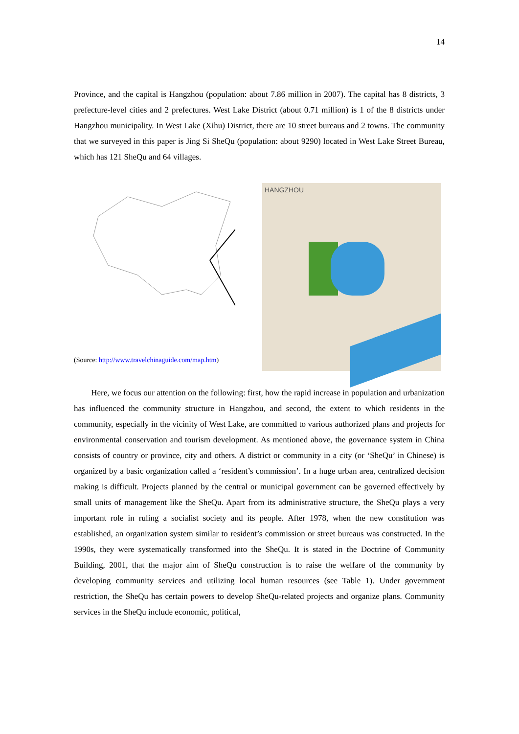14
Province, and the capital is Hangzhou (population: about 7.86 million in 2007). The capital has 8 districts, 3 prefecture-level cities and 2 prefectures. West Lake District (about 0.71 million) is 1 of the 8 districts under Hangzhou municipality. In West Lake (Xihu) District, there are 10 street bureaus and 2 towns. The community that we surveyed in this paper is Jing Si SheQu (population: about 9290) located in West Lake Street Bureau, which has 121 SheQu and 64 villages.
(Source: http://www.travelchinaguide.com/map.htm)
HANGZHOU
Here, we focus our attention on the following: first, how the rapid increase in population and urbanization has influenced the community structure in Hangzhou, and second, the extent to which residents in the community, especially in the vicinity of West Lake, are committed to various authorized plans and projects for environmental conservation and tourism development. As mentioned above, the governance system in China consists of country or province, city and others. A district or community in a city (or ‘SheQu’ in Chinese) is organized by a basic organization called a ‘resident’s commission’. In a huge urban area, centralized decision making is difficult. Projects planned by the central or municipal government can be governed effectively by small units of management like the SheQu. Apart from its administrative structure, the SheQu plays a very important role in ruling a socialist society and its people. After 1978, when the new constitution was established, an organization system similar to resident’s commission or street bureaus was constructed. In the 1990s, they were systematically transformed into the SheQu. It is stated in the Doctrine of Community Building, 2001, that the major aim of SheQu construction is to raise the welfare of the community by developing community services and utilizing local human resources (see Table 1). Under government restriction, the SheQu has certain powers to develop SheQu-related projects and organize plans. Community services in the SheQu include economic, political,